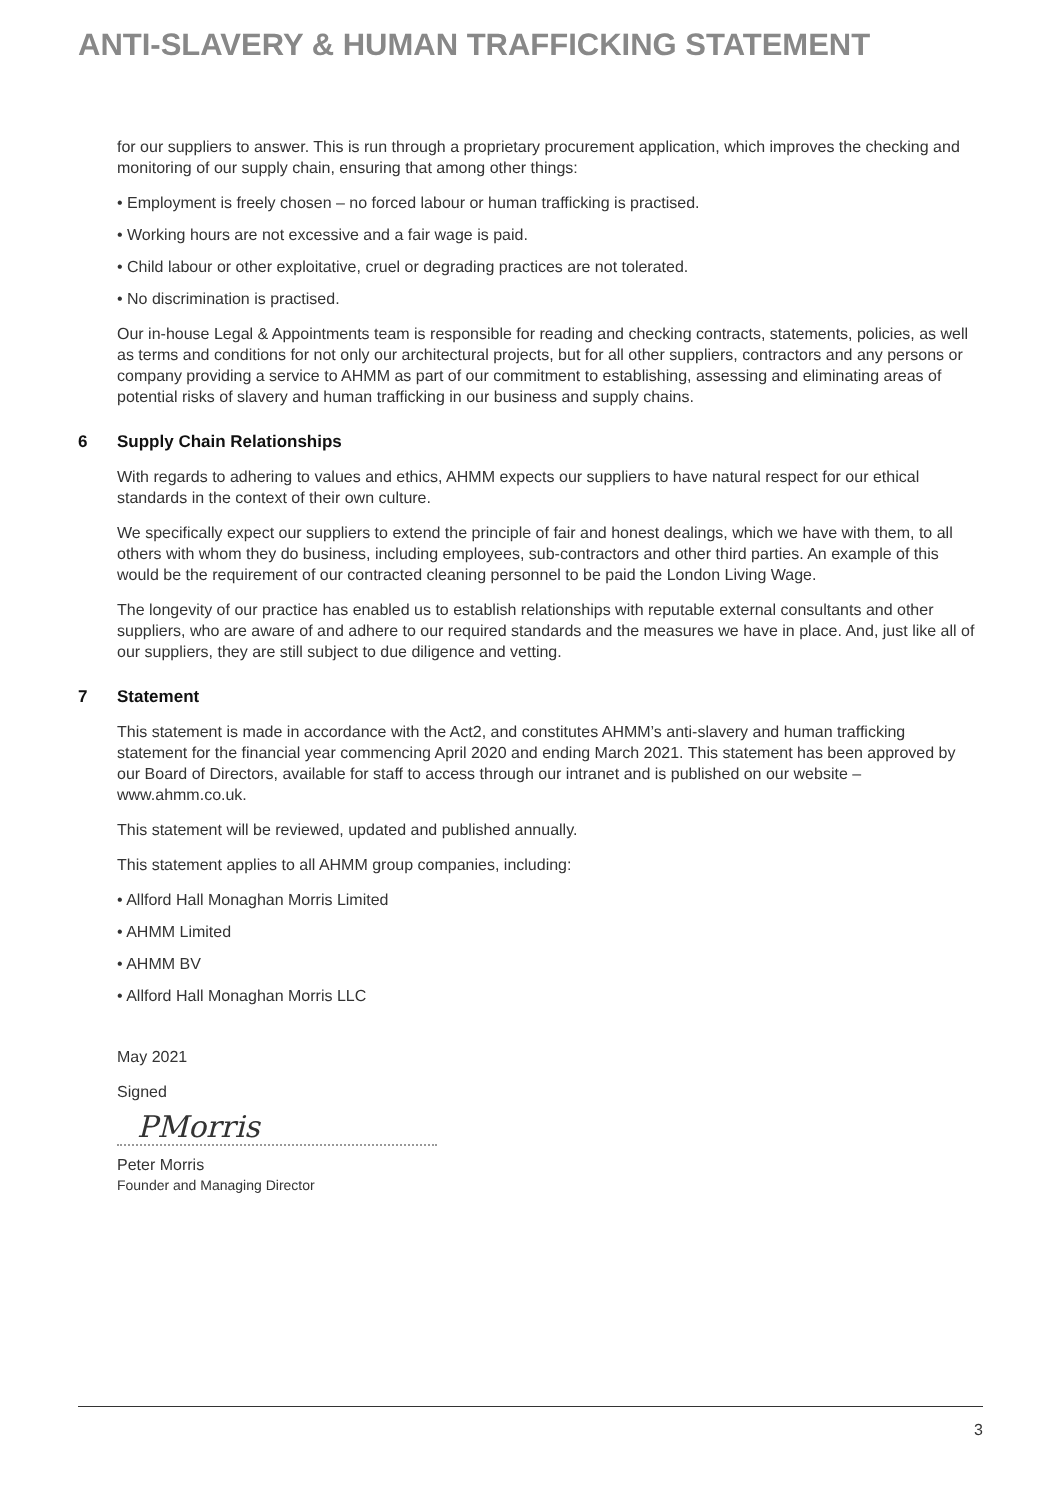ANTI-SLAVERY & HUMAN TRAFFICKING STATEMENT
for our suppliers to answer. This is run through a proprietary procurement application, which improves the checking and monitoring of our supply chain, ensuring that among other things:
• Employment is freely chosen – no forced labour or human trafficking is practised.
• Working hours are not excessive and a fair wage is paid.
• Child labour or other exploitative, cruel or degrading practices are not tolerated.
• No discrimination is practised.
Our in-house Legal & Appointments team is responsible for reading and checking contracts, statements, policies, as well as terms and conditions for not only our architectural projects, but for all other suppliers, contractors and any persons or company providing a service to AHMM as part of our commitment to establishing, assessing and eliminating areas of potential risks of slavery and human trafficking in our business and supply chains.
6 Supply Chain Relationships
With regards to adhering to values and ethics, AHMM expects our suppliers to have natural respect for our ethical standards in the context of their own culture.
We specifically expect our suppliers to extend the principle of fair and honest dealings, which we have with them, to all others with whom they do business, including employees, sub-contractors and other third parties. An example of this would be the requirement of our contracted cleaning personnel to be paid the London Living Wage.
The longevity of our practice has enabled us to establish relationships with reputable external consultants and other suppliers, who are aware of and adhere to our required standards and the measures we have in place. And, just like all of our suppliers, they are still subject to due diligence and vetting.
7 Statement
This statement is made in accordance with the Act2, and constitutes AHMM’s anti-slavery and human trafficking statement for the financial year commencing April 2020 and ending March 2021. This statement has been approved by our Board of Directors, available for staff to access through our intranet and is published on our website – www.ahmm.co.uk.
This statement will be reviewed, updated and published annually.
This statement applies to all AHMM group companies, including:
• Allford Hall Monaghan Morris Limited
• AHMM Limited
• AHMM BV
• Allford Hall Monaghan Morris LLC
May 2021
Signed
PMorris
Peter Morris
Founder and Managing Director
3